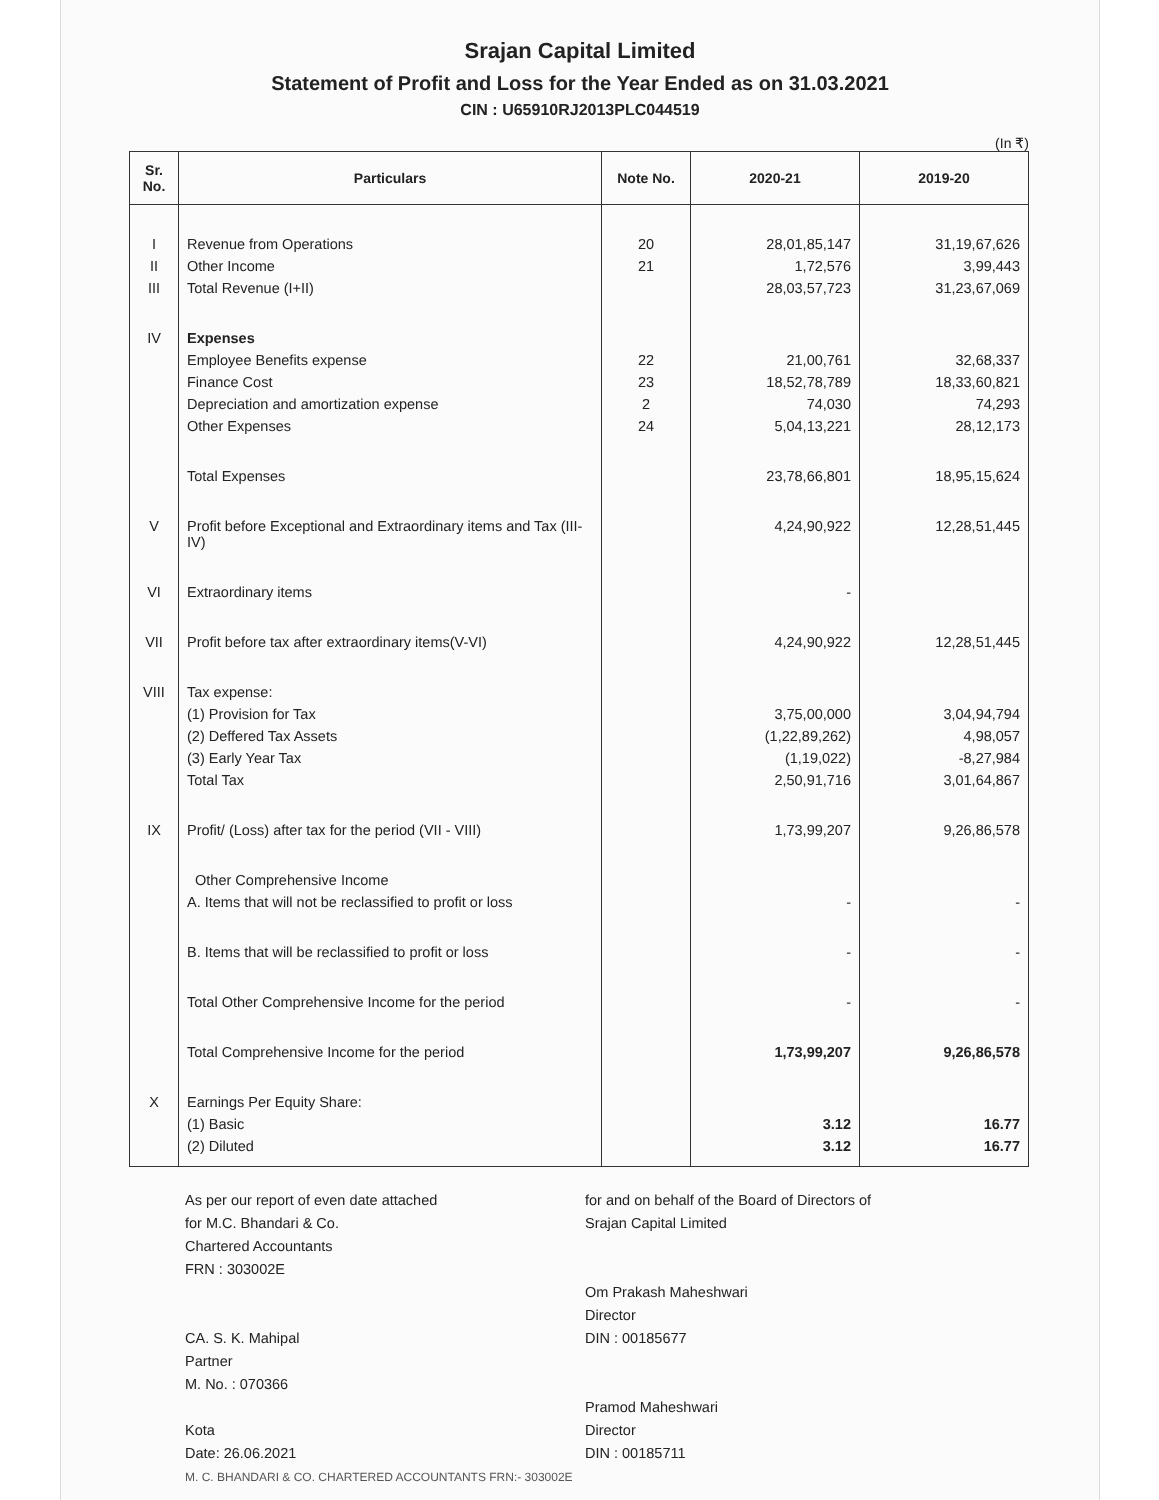Srajan Capital Limited
Statement of Profit and Loss for the Year Ended as on 31.03.2021
CIN : U65910RJ2013PLC044519
(In ₹)
| Sr. No. | Particulars | Note No. | 2020-21 | 2019-20 |
| --- | --- | --- | --- | --- |
| I | Revenue from Operations | 20 | 28,01,85,147 | 31,19,67,626 |
| II | Other Income | 21 | 1,72,576 | 3,99,443 |
| III | Total Revenue (I+II) | | 28,03,57,723 | 31,23,67,069 |
| IV | Expenses | | | |
| | Employee Benefits expense | 22 | 21,00,761 | 32,68,337 |
| | Finance Cost | 23 | 18,52,78,789 | 18,33,60,821 |
| | Depreciation and amortization expense | 2 | 74,030 | 74,293 |
| | Other Expenses | 24 | 5,04,13,221 | 28,12,173 |
| | Total Expenses | | 23,78,66,801 | 18,95,15,624 |
| V | Profit before Exceptional and Extraordinary items and Tax (III-IV) | | 4,24,90,922 | 12,28,51,445 |
| VI | Extraordinary items | | - | |
| VII | Profit before tax after extraordinary items(V-VI) | | 4,24,90,922 | 12,28,51,445 |
| VIII | Tax expense: | | | |
| | (1) Provision for Tax | | 3,75,00,000 | 3,04,94,794 |
| | (2) Deffered Tax Assets | | (1,22,89,262) | 4,98,057 |
| | (3) Early Year Tax | | (1,19,022) | -8,27,984 |
| | Total Tax | | 2,50,91,716 | 3,01,64,867 |
| IX | Profit/ (Loss) after tax for the period (VII - VIII) | | 1,73,99,207 | 9,26,86,578 |
| | Other Comprehensive Income | | | |
| | A. Items that will not be reclassified to profit or loss | | - | - |
| | B. Items that will be reclassified to profit or loss | | - | - |
| | Total Other Comprehensive Income for the period | | - | - |
| | Total Comprehensive Income for the period | | 1,73,99,207 | 9,26,86,578 |
| X | Earnings Per Equity Share: | | | |
| | (1) Basic | | 3.12 | 16.77 |
| | (2) Diluted | | 3.12 | 16.77 |
As per our report of even date attached
for M.C. Bhandari & Co.
Chartered Accountants
FRN : 303002E
CA. S. K. Mahipal
Partner
M. No. : 070366
Kota
Date: 26.06.2021
M. C. BHANDARI & CO. CHARTERED ACCOUNTANTS FRN:- 303002E
for and on behalf of the Board of Directors of
Srajan Capital Limited
Om Prakash Maheshwari
Director
DIN : 00185677
Pramod Maheshwari
Director
DIN : 00185711